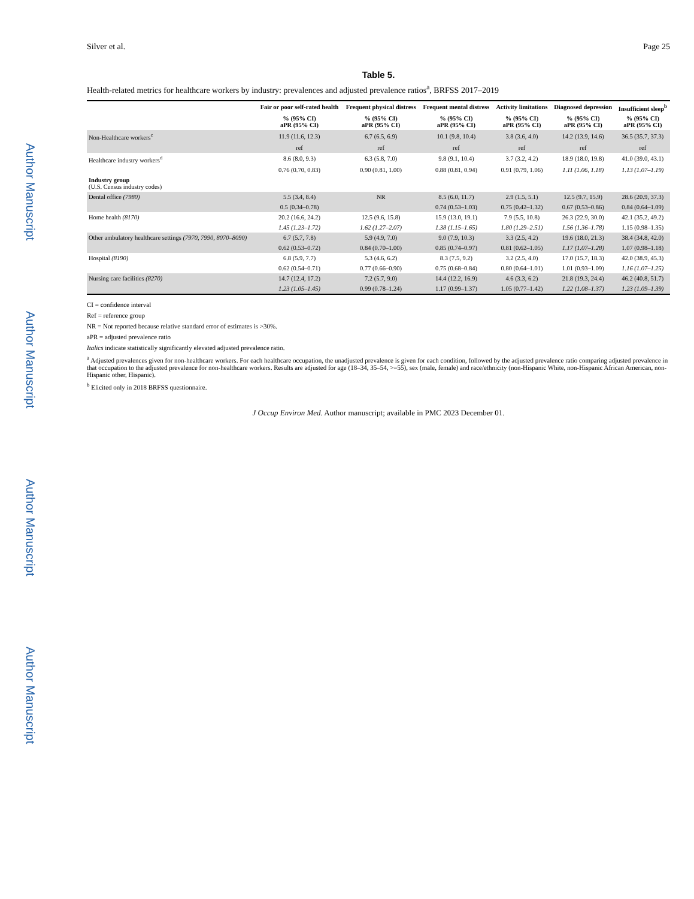Author Manuscript
Author Manuscript
Author Manuscript
Author Manuscript
Silver et al. Page 25
Table 5.
Health-related metrics for healthcare workers by industry: prevalences and adjusted prevalence ratios<sup>a</sup>, BRFSS 2017–2019
| | Fair or poor self-rated health | Frequent physical distress | Frequent mental distress | Activity limitations | Diagnosed depression | Insufficient sleep<sup>b</sup> |
| --- | --- | --- | --- | --- | --- | --- |
| | % (95% CI) aPR (95% CI) | % (95% CI) aPR (95% CI) | % (95% CI) aPR (95% CI) | % (95% CI) aPR (95% CI) | % (95% CI) aPR (95% CI) | % (95% CI) aPR (95% CI) |
| Non-Healthcare workers<sup>c</sup> | 11.9 (11.6, 12.3) | 6.7 (6.5, 6.9) | 10.1 (9.8, 10.4) | 3.8 (3.6, 4.0) | 14.2 (13.9, 14.6) | 36.5 (35.7, 37.3) |
| | ref | ref | ref | ref | ref | ref |
| Healthcare industry workers<sup>d</sup> | 8.6 (8.0, 9.3) | 6.3 (5.8, 7.0) | 9.8 (9.1, 10.4) | 3.7 (3.2, 4.2) | 18.9 (18.0, 19.8) | 41.0 (39.0, 43.1) |
| | 0.76 (0.70, 0.83) | 0.90 (0.81, 1.00) | 0.88 (0.81, 0.94) | 0.91 (0.79, 1.06) | 1.11 (1.06, 1.18) | 1.13 (1.07–1.19) |
| Industry group (U.S. Census industry codes) | | | | | | |
| Dental office (7980) | 5.5 (3.4, 8.4) | NR | 8.5 (6.0, 11.7) | 2.9 (1.5, 5.1) | 12.5 (9.7, 15.9) | 28.6 (20.9, 37.3) |
| | 0.5 (0.34–0.78) | | 0.74 (0.53–1.03) | 0.75 (0.42–1.32) | 0.67 (0.53–0.86) | 0.84 (0.64–1.09) |
| Home health (8170) | 20.2 (16.6, 24.2) | 12.5 (9.6, 15.8) | 15.9 (13.0, 19.1) | 7.9 (5.5, 10.8) | 26.3 (22.9, 30.0) | 42.1 (35.2, 49.2) |
| | 1.45 (1.23–1.72) | 1.62 (1.27–2.07) | 1.38 (1.15–1.65) | 1.80 (1.29–2.51) | 1.56 (1.36–1.78) | 1.15 (0.98–1.35) |
| Other ambulatory healthcare settings (7970, 7990, 8070–8090) | 6.7 (5.7, 7.8) | 5.9 (4.9, 7.0) | 9.0 (7.9, 10.3) | 3.3 (2.5, 4.2) | 19.6 (18.0, 21.3) | 38.4 (34.8, 42.0) |
| | 0.62 (0.53–0.72) | 0.84 (0.70–1.00) | 0.85 (0.74–0.97) | 0.81 (0.62–1.05) | 1.17 (1.07–1.28) | 1.07 (0.98–1.18) |
| Hospital (8190) | 6.8 (5.9, 7.7) | 5.3 (4.6, 6.2) | 8.3 (7.5, 9.2) | 3.2 (2.5, 4.0) | 17.0 (15.7, 18.3) | 42.0 (38.9, 45.3) |
| | 0.62 (0.54–0.71) | 0.77 (0.66–0.90) | 0.75 (0.68–0.84) | 0.80 (0.64–1.01) | 1.01 (0.93–1.09) | 1.16 (1.07–1.25) |
| Nursing care facilities (8270) | 14.7 (12.4, 17.2) | 7.2 (5.7, 9.0) | 14.4 (12.2, 16.9) | 4.6 (3.3, 6.2) | 21.8 (19.3, 24.4) | 46.2 (40.8, 51.7) |
| | 1.23 (1.05–1.45) | 0.99 (0.78–1.24) | 1.17 (0.99–1.37) | 1.05 (0.77–1.42) | 1.22 (1.08–1.37) | 1.23 (1.09–1.39) |
CI = confidence interval
Ref = reference group
NR = Not reported because relative standard error of estimates is >30%.
aPR = adjusted prevalence ratio
Italics indicate statistically significantly elevated adjusted prevalence ratio.
<sup>a</sup> Adjusted prevalences given for non-healthcare workers. For each healthcare occupation, the unadjusted prevalence is given for each condition, followed by the adjusted prevalence ratio comparing adjusted prevalence in that occupation to the adjusted prevalence for non-healthcare workers. Results are adjusted for age (18–34, 35–54, >=55), sex (male, female) and race/ethnicity (non-Hispanic White, non-Hispanic African American, non-Hispanic other, Hispanic).
<sup>b</sup> Elicited only in 2018 BRFSS questionnaire.
J Occup Environ Med. Author manuscript; available in PMC 2023 December 01.